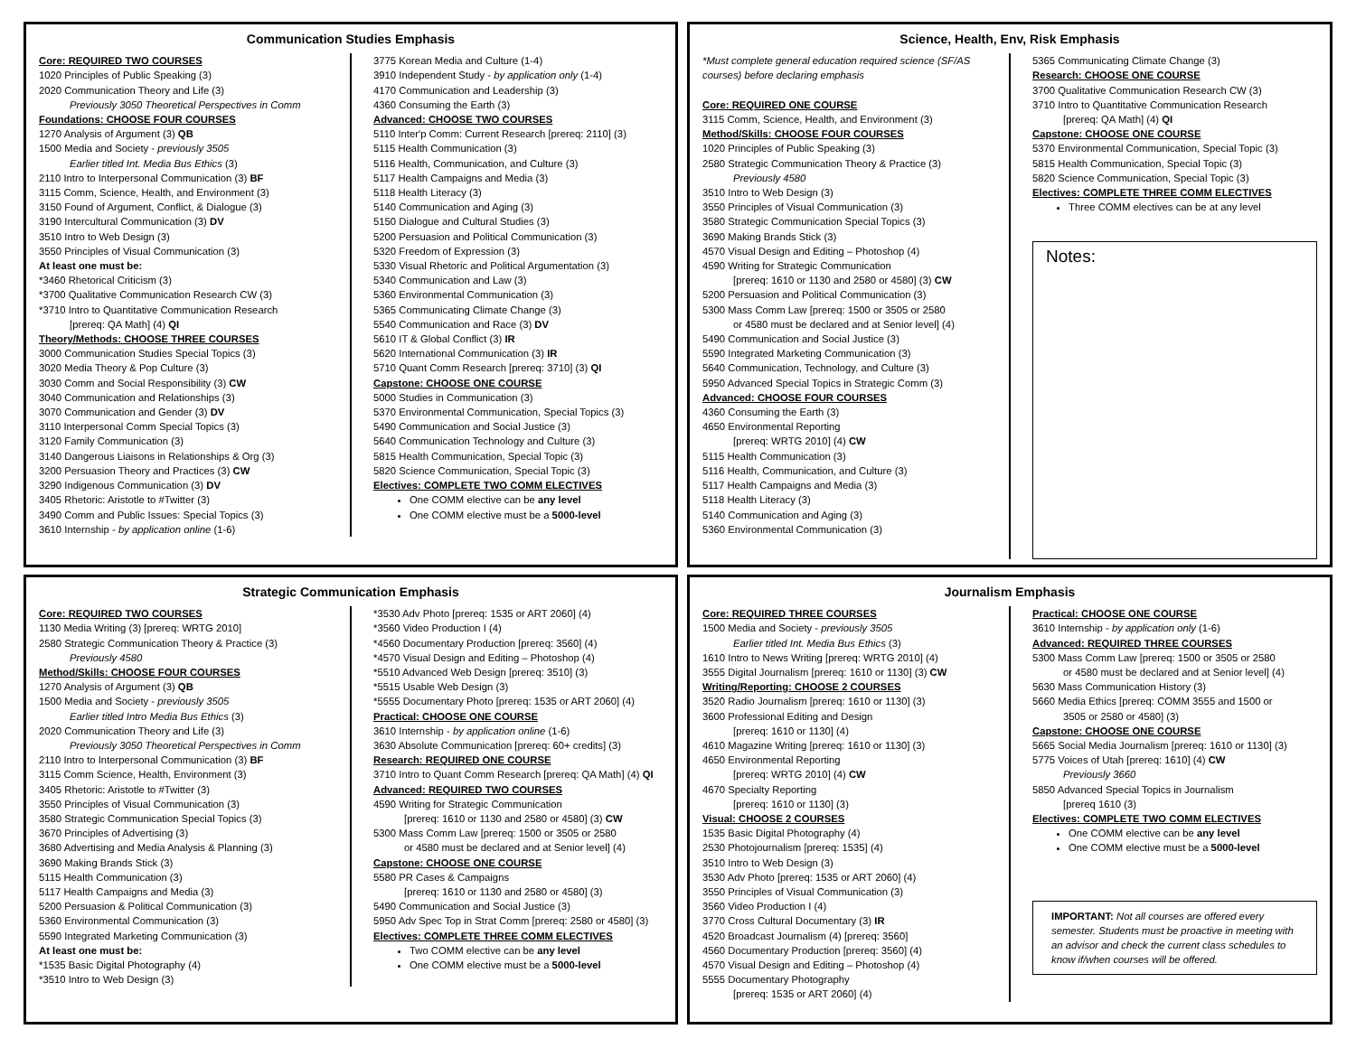Communication Studies Emphasis
Core: REQUIRED TWO COURSES
1020 Principles of Public Speaking (3)
2020 Communication Theory and Life (3)
Previously 3050 Theoretical Perspectives in Comm
Foundations: CHOOSE FOUR COURSES
1270 Analysis of Argument (3) QB
1500 Media and Society - previously 3505
Earlier titled Int. Media Bus Ethics (3)
2110 Intro to Interpersonal Communication (3) BF
3115 Comm, Science, Health, and Environment (3)
3150 Found of Argument, Conflict, & Dialogue (3)
3190 Intercultural Communication (3) DV
3510 Intro to Web Design (3)
3550 Principles of Visual Communication (3)
At least one must be:
*3460 Rhetorical Criticism (3)
*3700 Qualitative Communication Research CW (3)
*3710 Intro to Quantitative Communication Research
[prereq: QA Math] (4) QI
Theory/Methods: CHOOSE THREE COURSES
3000 Communication Studies Special Topics (3)
3020 Media Theory & Pop Culture (3)
3030 Comm and Social Responsibility (3) CW
3040 Communication and Relationships (3)
3070 Communication and Gender (3) DV
3110 Interpersonal Comm Special Topics (3)
3120 Family Communication (3)
3140 Dangerous Liaisons in Relationships & Org (3)
3200 Persuasion Theory and Practices (3) CW
3290 Indigenous Communication (3) DV
3405 Rhetoric: Aristotle to #Twitter (3)
3490 Comm and Public Issues: Special Topics (3)
3610 Internship - by application online (1-6)
3775 Korean Media and Culture (1-4)
3910 Independent Study - by application only (1-4)
4170 Communication and Leadership (3)
4360 Consuming the Earth (3)
Advanced: CHOOSE TWO COURSES
5110 Inter'p Comm: Current Research [prereq: 2110] (3)
5115 Health Communication (3)
5116 Health, Communication, and Culture (3)
5117 Health Campaigns and Media (3)
5118 Health Literacy (3)
5140 Communication and Aging (3)
5150 Dialogue and Cultural Studies (3)
5200 Persuasion and Political Communication (3)
5320 Freedom of Expression (3)
5330 Visual Rhetoric and Political Argumentation (3)
5340 Communication and Law (3)
5360 Environmental Communication (3)
5365 Communicating Climate Change (3)
5540 Communication and Race (3) DV
5610 IT & Global Conflict (3) IR
5620 International Communication (3) IR
5710 Quant Comm Research [prereq: 3710] (3) QI
Capstone: CHOOSE ONE COURSE
5000 Studies in Communication (3)
5370 Environmental Communication, Special Topics (3)
5490 Communication and Social Justice (3)
5640 Communication Technology and Culture (3)
5815 Health Communication, Special Topic (3)
5820 Science Communication, Special Topic (3)
Electives: COMPLETE TWO COMM ELECTIVES
One COMM elective can be any level
One COMM elective must be a 5000-level
Science, Health, Env, Risk Emphasis
*Must complete general education required science (SF/AS courses) before declaring emphasis
Core: REQUIRED ONE COURSE
3115 Comm, Science, Health, and Environment (3)
Method/Skills: CHOOSE FOUR COURSES
1020 Principles of Public Speaking (3)
2580 Strategic Communication Theory & Practice (3)
Previously 4580
3510 Intro to Web Design (3)
3550 Principles of Visual Communication (3)
3580 Strategic Communication Special Topics (3)
3690 Making Brands Stick (3)
4570 Visual Design and Editing – Photoshop (4)
4590 Writing for Strategic Communication
[prereq: 1610 or 1130 and 2580 or 4580] (3) CW
5200 Persuasion and Political Communication (3)
5300 Mass Comm Law [prereq: 1500 or 3505 or 2580
or 4580 must be declared and at Senior level] (4)
5490 Communication and Social Justice (3)
5590 Integrated Marketing Communication (3)
5640 Communication, Technology, and Culture (3)
5950 Advanced Special Topics in Strategic Comm (3)
Advanced: CHOOSE FOUR COURSES
4360 Consuming the Earth (3)
4650 Environmental Reporting
[prereq: WRTG 2010] (4) CW
5115 Health Communication (3)
5116 Health, Communication, and Culture (3)
5117 Health Campaigns and Media (3)
5118 Health Literacy (3)
5140 Communication and Aging (3)
5360 Environmental Communication (3)
5365 Communicating Climate Change (3)
Research: CHOOSE ONE COURSE
3700 Qualitative Communication Research CW (3)
3710 Intro to Quantitative Communication Research
[prereq: QA Math] (4) QI
Capstone: CHOOSE ONE COURSE
5370 Environmental Communication, Special Topic (3)
5815 Health Communication, Special Topic (3)
5820 Science Communication, Special Topic (3)
Electives: COMPLETE THREE COMM ELECTIVES
Three COMM electives can be at any level
Notes:
Strategic Communication Emphasis
Core: REQUIRED TWO COURSES
1130 Media Writing (3) [prereq: WRTG 2010]
2580 Strategic Communication Theory & Practice (3)
Previously 4580
Method/Skills: CHOOSE FOUR COURSES
1270 Analysis of Argument (3) QB
1500 Media and Society - previously 3505
Earlier titled Intro Media Bus Ethics (3)
2020 Communication Theory and Life (3)
Previously 3050 Theoretical Perspectives in Comm
2110 Intro to Interpersonal Communication (3) BF
3115 Comm Science, Health, Environment (3)
3405 Rhetoric: Aristotle to #Twitter (3)
3550 Principles of Visual Communication (3)
3580 Strategic Communication Special Topics (3)
3670 Principles of Advertising (3)
3680 Advertising and Media Analysis & Planning (3)
3690 Making Brands Stick (3)
5115 Health Communication (3)
5117 Health Campaigns and Media (3)
5200 Persuasion & Political Communication (3)
5360 Environmental Communication (3)
5590 Integrated Marketing Communication (3)
At least one must be:
*1535 Basic Digital Photography (4)
*3510 Intro to Web Design (3)
*3530 Adv Photo [prereq: 1535 or ART 2060] (4)
*3560 Video Production I (4)
*4560 Documentary Production [prereq: 3560] (4)
*4570 Visual Design and Editing – Photoshop (4)
*5510 Advanced Web Design [prereq: 3510] (3)
*5515 Usable Web Design (3)
*5555 Documentary Photo [prereq: 1535 or ART 2060] (4)
Practical: CHOOSE ONE COURSE
3610 Internship - by application online (1-6)
3630 Absolute Communication [prereq: 60+ credits] (3)
Research: REQUIRED ONE COURSE
3710 Intro to Quant Comm Research [prereq: QA Math] (4) QI
Advanced: REQUIRED TWO COURSES
4590 Writing for Strategic Communication
[prereq: 1610 or 1130 and 2580 or 4580] (3) CW
5300 Mass Comm Law [prereq: 1500 or 3505 or 2580
or 4580 must be declared and at Senior level] (4)
Capstone: CHOOSE ONE COURSE
5580 PR Cases & Campaigns
[prereq: 1610 or 1130 and 2580 or 4580] (3)
5490 Communication and Social Justice (3)
5950 Adv Spec Top in Strat Comm [prereq: 2580 or 4580] (3)
Electives: COMPLETE THREE COMM ELECTIVES
Two COMM elective can be any level
One COMM elective must be a 5000-level
Journalism Emphasis
Core: REQUIRED THREE COURSES
1500 Media and Society - previously 3505
Earlier titled Int. Media Bus Ethics (3)
1610 Intro to News Writing [prereq: WRTG 2010] (4)
3555 Digital Journalism [prereq: 1610 or 1130] (3) CW
Writing/Reporting: CHOOSE 2 COURSES
3520 Radio Journalism [prereq: 1610 or 1130] (3)
3600 Professional Editing and Design
[prereq: 1610 or 1130] (4)
4610 Magazine Writing [prereq: 1610 or 1130] (3)
4650 Environmental Reporting
[prereq: WRTG 2010] (4) CW
4670 Specialty Reporting
[prereq: 1610 or 1130] (3)
Visual: CHOOSE 2 COURSES
1535 Basic Digital Photography (4)
2530 Photojournalism [prereq: 1535] (4)
3510 Intro to Web Design (3)
3530 Adv Photo [prereq: 1535 or ART 2060] (4)
3550 Principles of Visual Communication (3)
3560 Video Production I (4)
3770 Cross Cultural Documentary (3) IR
4520 Broadcast Journalism (4) [prereq: 3560]
4560 Documentary Production [prereq: 3560] (4)
4570 Visual Design and Editing – Photoshop (4)
5555 Documentary Photography
[prereq: 1535 or ART 2060] (4)
Practical: CHOOSE ONE COURSE
3610 Internship - by application only (1-6)
Advanced: REQUIRED THREE COURSES
5300 Mass Comm Law [prereq: 1500 or 3505 or 2580
or 4580 must be declared and at Senior level] (4)
5630 Mass Communication History (3)
5660 Media Ethics [prereq: COMM 3555 and 1500 or
3505 or 2580 or 4580] (3)
Capstone: CHOOSE ONE COURSE
5665 Social Media Journalism [prereq: 1610 or 1130] (3)
5775 Voices of Utah [prereq: 1610] (4) CW
Previously 3660
5850 Advanced Special Topics in Journalism
[prereq 1610 (3)
Electives: COMPLETE TWO COMM ELECTIVES
One COMM elective can be any level
One COMM elective must be a 5000-level
IMPORTANT: Not all courses are offered every semester. Students must be proactive in meeting with an advisor and check the current class schedules to know if/when courses will be offered.